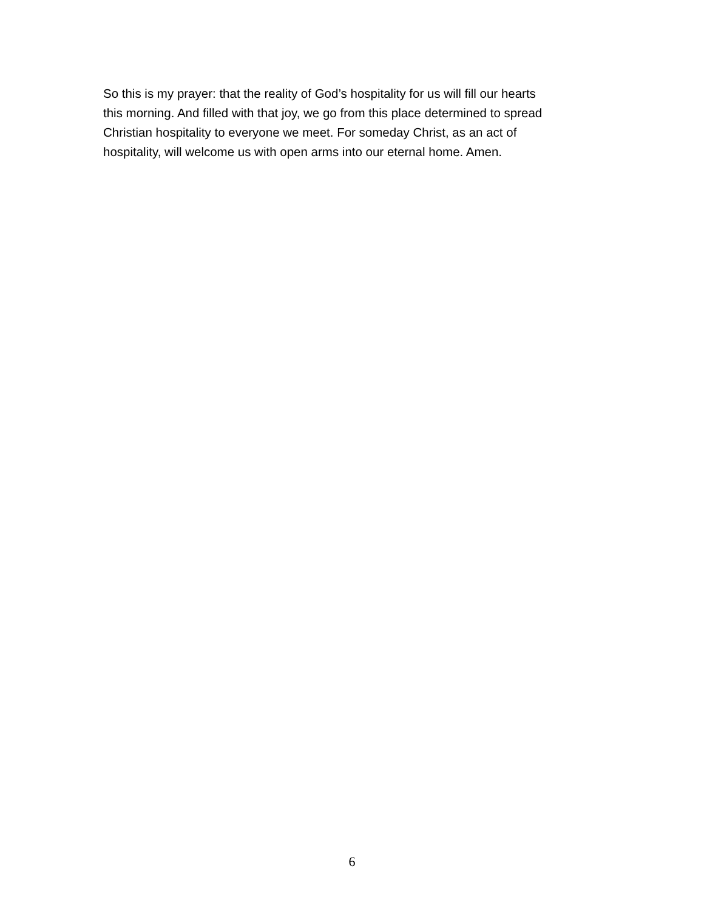So this is my prayer: that the reality of God’s hospitality for us will fill our hearts
this morning. And filled with that joy, we go from this place determined to spread
Christian hospitality to everyone we meet. For someday Christ, as an act of
hospitality, will welcome us with open arms into our eternal home. Amen.
6